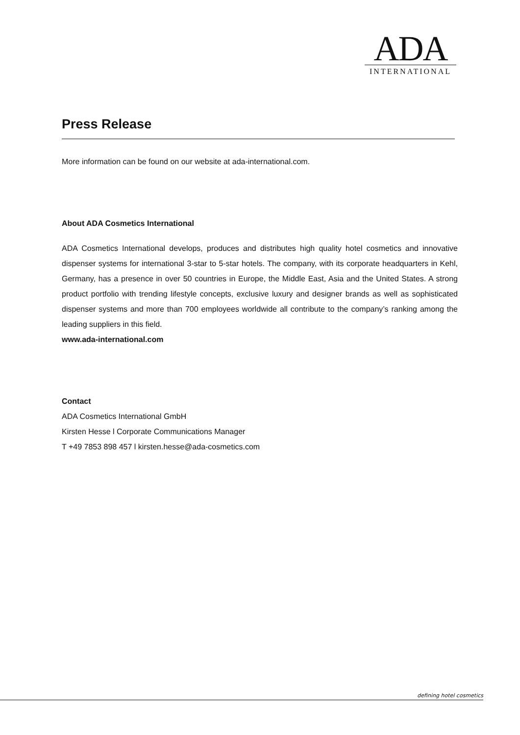ADA
INTERNATIONAL
Press Release
More information can be found on our website at ada-international.com.
About ADA Cosmetics International
ADA Cosmetics International develops, produces and distributes high quality hotel cosmetics and innovative dispenser systems for international 3-star to 5-star hotels. The company, with its corporate headquarters in Kehl, Germany, has a presence in over 50 countries in Europe, the Middle East, Asia and the United States. A strong product portfolio with trending lifestyle concepts, exclusive luxury and designer brands as well as sophisticated dispenser systems and more than 700 employees worldwide all contribute to the company’s ranking among the leading suppliers in this field.
www.ada-international.com
Contact
ADA Cosmetics International GmbH
Kirsten Hesse l Corporate Communications Manager
T +49 7853 898 457 l kirsten.hesse@ada-cosmetics.com
defining hotel cosmetics